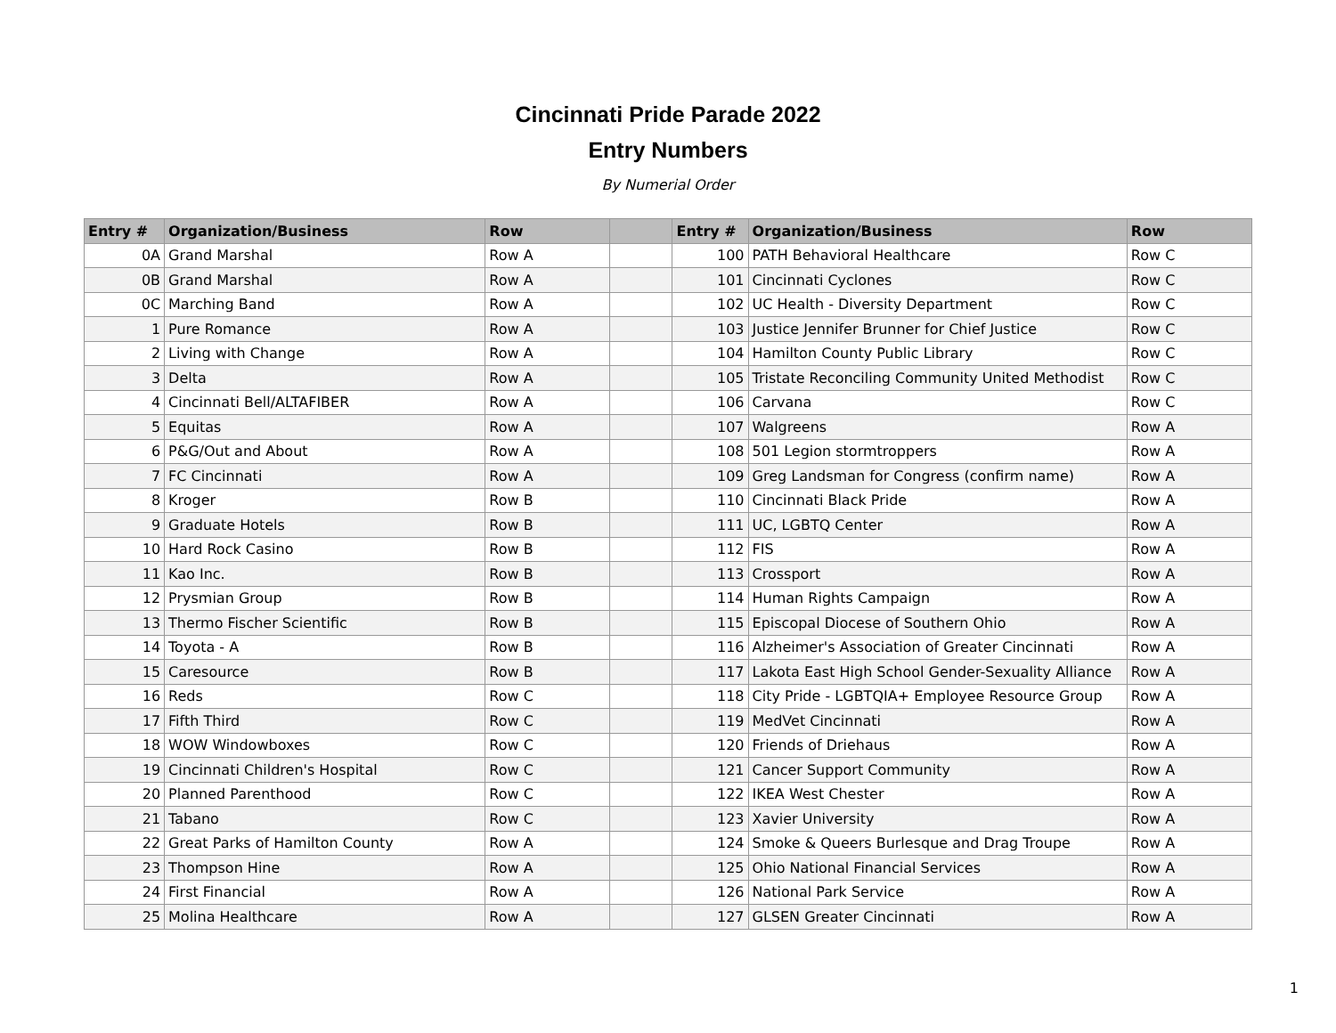Cincinnati Pride Parade 2022
Entry Numbers
By Numerial Order
| Entry # | Organization/Business | Row | | Entry # | Organization/Business | Row |
| --- | --- | --- | --- | --- | --- | --- |
| 0A | Grand Marshal | Row A | | 100 | PATH Behavioral Healthcare | Row C |
| 0B | Grand Marshal | Row A | | 101 | Cincinnati Cyclones | Row C |
| 0C | Marching Band | Row A | | 102 | UC Health - Diversity Department | Row C |
| 1 | Pure Romance | Row A | | 103 | Justice Jennifer Brunner for Chief Justice | Row C |
| 2 | Living with Change | Row A | | 104 | Hamilton County Public Library | Row C |
| 3 | Delta | Row A | | 105 | Tristate Reconciling Community United Methodist | Row C |
| 4 | Cincinnati Bell/ALTAFIBER | Row A | | 106 | Carvana | Row C |
| 5 | Equitas | Row A | | 107 | Walgreens | Row A |
| 6 | P&G/Out and About | Row A | | 108 | 501 Legion stormtroppers | Row A |
| 7 | FC Cincinnati | Row A | | 109 | Greg Landsman for Congress (confirm name) | Row A |
| 8 | Kroger | Row B | | 110 | Cincinnati Black Pride | Row A |
| 9 | Graduate Hotels | Row B | | 111 | UC, LGBTQ Center | Row A |
| 10 | Hard Rock Casino | Row B | | 112 | FIS | Row A |
| 11 | Kao Inc. | Row B | | 113 | Crossport | Row A |
| 12 | Prysmian Group | Row B | | 114 | Human Rights Campaign | Row A |
| 13 | Thermo Fischer Scientific | Row B | | 115 | Episcopal Diocese of Southern Ohio | Row A |
| 14 | Toyota - A | Row B | | 116 | Alzheimer's Association of Greater Cincinnati | Row A |
| 15 | Caresource | Row B | | 117 | Lakota East High School Gender-Sexuality Alliance | Row A |
| 16 | Reds | Row C | | 118 | City Pride - LGBTQIA+ Employee Resource Group | Row A |
| 17 | Fifth Third | Row C | | 119 | MedVet Cincinnati | Row A |
| 18 | WOW Windowboxes | Row C | | 120 | Friends of Driehaus | Row A |
| 19 | Cincinnati Children's Hospital | Row C | | 121 | Cancer Support Community | Row A |
| 20 | Planned Parenthood | Row C | | 122 | IKEA West Chester | Row A |
| 21 | Tabano | Row C | | 123 | Xavier University | Row A |
| 22 | Great Parks of Hamilton County | Row A | | 124 | Smoke & Queers Burlesque and Drag Troupe | Row A |
| 23 | Thompson Hine | Row A | | 125 | Ohio National Financial Services | Row A |
| 24 | First Financial | Row A | | 126 | National Park Service | Row A |
| 25 | Molina Healthcare | Row A | | 127 | GLSEN Greater Cincinnati | Row A |
1